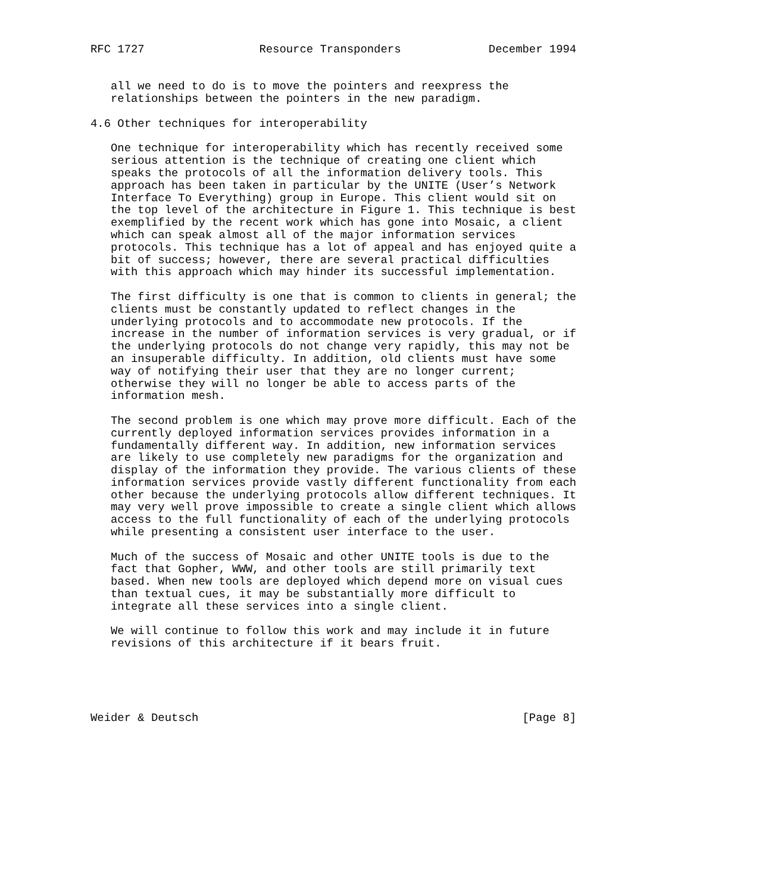RFC 1727                 Resource Transponders             December 1994


   all we need to do is to move the pointers and reexpress the
   relationships between the pointers in the new paradigm.

4.6 Other techniques for interoperability

   One technique for interoperability which has recently received some
   serious attention is the technique of creating one client which
   speaks the protocols of all the information delivery tools. This
   approach has been taken in particular by the UNITE (User’s Network
   Interface To Everything) group in Europe. This client would sit on
   the top level of the architecture in Figure 1. This technique is best
   exemplified by the recent work which has gone into Mosaic, a client
   which can speak almost all of the major information services
   protocols. This technique has a lot of appeal and has enjoyed quite a
   bit of success; however, there are several practical difficulties
   with this approach which may hinder its successful implementation.

   The first difficulty is one that is common to clients in general; the
   clients must be constantly updated to reflect changes in the
   underlying protocols and to accommodate new protocols. If the
   increase in the number of information services is very gradual, or if
   the underlying protocols do not change very rapidly, this may not be
   an insuperable difficulty. In addition, old clients must have some
   way of notifying their user that they are no longer current;
   otherwise they will no longer be able to access parts of the
   information mesh.

   The second problem is one which may prove more difficult. Each of the
   currently deployed information services provides information in a
   fundamentally different way. In addition, new information services
   are likely to use completely new paradigms for the organization and
   display of the information they provide. The various clients of these
   information services provide vastly different functionality from each
   other because the underlying protocols allow different techniques. It
   may very well prove impossible to create a single client which allows
   access to the full functionality of each of the underlying protocols
   while presenting a consistent user interface to the user.

   Much of the success of Mosaic and other UNITE tools is due to the
   fact that Gopher, WWW, and other tools are still primarily text
   based. When new tools are deployed which depend more on visual cues
   than textual cues, it may be substantially more difficult to
   integrate all these services into a single client.

   We will continue to follow this work and may include it in future
   revisions of this architecture if it bears fruit.





Weider & Deutsch                                                [Page 8]